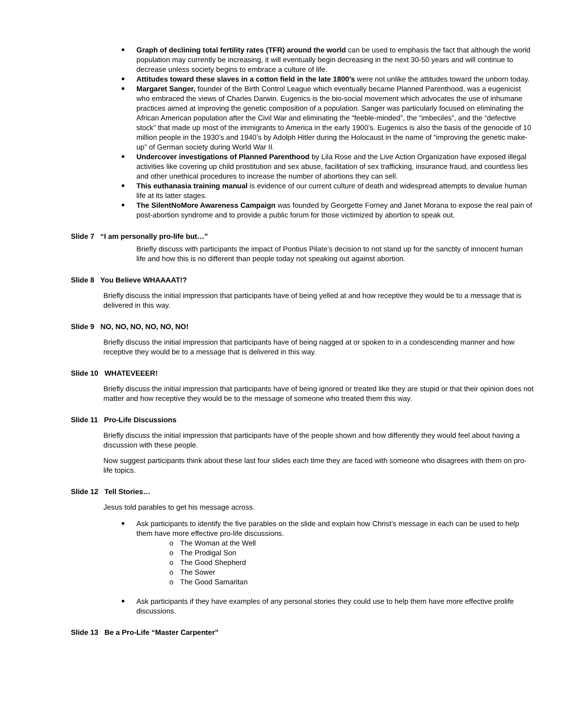Graph of declining total fertility rates (TFR) around the world can be used to emphasis the fact that although the world population may currently be increasing, it will eventually begin decreasing in the next 30-50 years and will continue to decrease unless society begins to embrace a culture of life.
Attitudes toward these slaves in a cotton field in the late 1800’s were not unlike the attitudes toward the unborn today.
Margaret Sanger, founder of the Birth Control League which eventually became Planned Parenthood, was a eugenicist who embraced the views of Charles Darwin. Eugenics is the bio-social movement which advocates the use of inhumane practices aimed at improving the genetic composition of a population. Sanger was particularly focused on eliminating the African American population after the Civil War and eliminating the “feeble-minded”, the “imbeciles”, and the “defective stock” that made up most of the immigrants to America in the early 1900’s. Eugenics is also the basis of the genocide of 10 million people in the 1930’s and 1940’s by Adolph Hitler during the Holocaust in the name of “improving the genetic make-up” of German society during World War II.
Undercover investigations of Planned Parenthood by Lila Rose and the Live Action Organization have exposed illegal activities like covering up child prostitution and sex abuse, facilitation of sex trafficking, insurance fraud, and countless lies and other unethical procedures to increase the number of abortions they can sell.
This euthanasia training manual is evidence of our current culture of death and widespread attempts to devalue human life at its latter stages.
The SilentNoMore Awareness Campaign was founded by Georgette Forney and Janet Morana to expose the real pain of post-abortion syndrome and to provide a public forum for those victimized by abortion to speak out.
Slide 7 “I am personally pro-life but…”
Briefly discuss with participants the impact of Pontius Pilate’s decision to not stand up for the sanctity of innocent human life and how this is no different than people today not speaking out against abortion.
Slide 8 You Believe WHAAAAT!?
Briefly discuss the initial impression that participants have of being yelled at and how receptive they would be to a message that is delivered in this way.
Slide 9 NO, NO, NO, NO, NO, NO!
Briefly discuss the initial impression that participants have of being nagged at or spoken to in a condescending manner and how receptive they would be to a message that is delivered in this way.
Slide 10 WHATEVEEER!
Briefly discuss the initial impression that participants have of being ignored or treated like they are stupid or that their opinion does not matter and how receptive they would be to the message of someone who treated them this way.
Slide 11 Pro-Life Discussions
Briefly discuss the initial impression that participants have of the people shown and how differently they would feel about having a discussion with these people.
Now suggest participants think about these last four slides each time they are faced with someone who disagrees with them on pro-life topics.
Slide 12 Tell Stories…
Jesus told parables to get his message across.
Ask participants to identify the five parables on the slide and explain how Christ’s message in each can be used to help them have more effective pro-life discussions.
o The Woman at the Well
o The Prodigal Son
o The Good Shepherd
o The Sower
o The Good Samaritan
Ask participants if they have examples of any personal stories they could use to help them have more effective prolife discussions.
Slide 13 Be a Pro-Life “Master Carpenter”